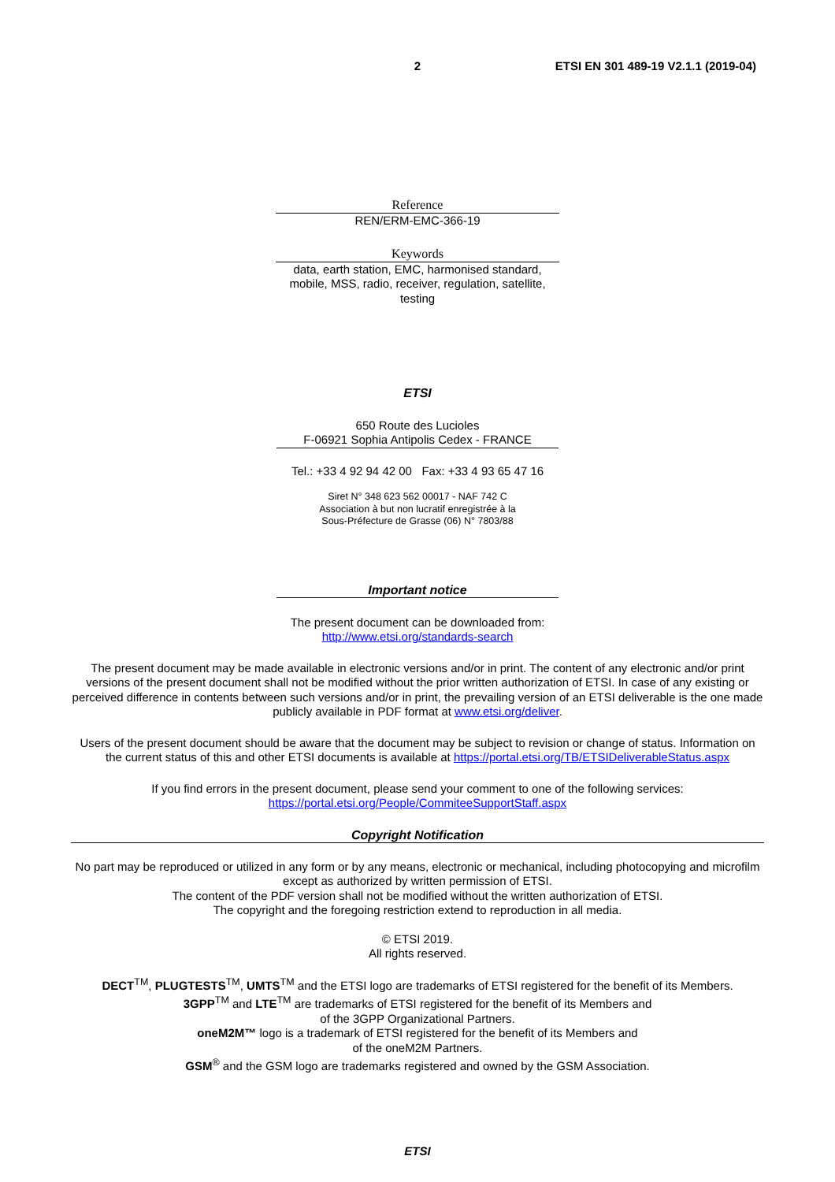2 ETSI EN 301 489-19 V2.1.1 (2019-04)
Reference
REN/ERM-EMC-366-19
Keywords
data, earth station, EMC, harmonised standard, mobile, MSS, radio, receiver, regulation, satellite, testing
ETSI
650 Route des Lucioles
F-06921 Sophia Antipolis Cedex - FRANCE
Tel.: +33 4 92 94 42 00 Fax: +33 4 93 65 47 16
Siret N° 348 623 562 00017 - NAF 742 C
Association à but non lucratif enregistrée à la
Sous-Préfecture de Grasse (06) N° 7803/88
Important notice
The present document can be downloaded from:
http://www.etsi.org/standards-search
The present document may be made available in electronic versions and/or in print. The content of any electronic and/or print versions of the present document shall not be modified without the prior written authorization of ETSI. In case of any existing or perceived difference in contents between such versions and/or in print, the prevailing version of an ETSI deliverable is the one made publicly available in PDF format at www.etsi.org/deliver.
Users of the present document should be aware that the document may be subject to revision or change of status. Information on the current status of this and other ETSI documents is available at https://portal.etsi.org/TB/ETSIDeliverableStatus.aspx
If you find errors in the present document, please send your comment to one of the following services:
https://portal.etsi.org/People/CommiteeSupportStaff.aspx
Copyright Notification
No part may be reproduced or utilized in any form or by any means, electronic or mechanical, including photocopying and microfilm except as authorized by written permission of ETSI.
The content of the PDF version shall not be modified without the written authorization of ETSI.
The copyright and the foregoing restriction extend to reproduction in all media.
© ETSI 2019.
All rights reserved.
DECT<sup>TM</sup>, PLUGTESTS<sup>TM</sup>, UMTS<sup>TM</sup> and the ETSI logo are trademarks of ETSI registered for the benefit of its Members.
3GPP<sup>TM</sup> and LTE<sup>TM</sup> are trademarks of ETSI registered for the benefit of its Members and
of the 3GPP Organizational Partners.
oneM2M™ logo is a trademark of ETSI registered for the benefit of its Members and
of the oneM2M Partners.
GSM<sup>®</sup> and the GSM logo are trademarks registered and owned by the GSM Association.
ETSI